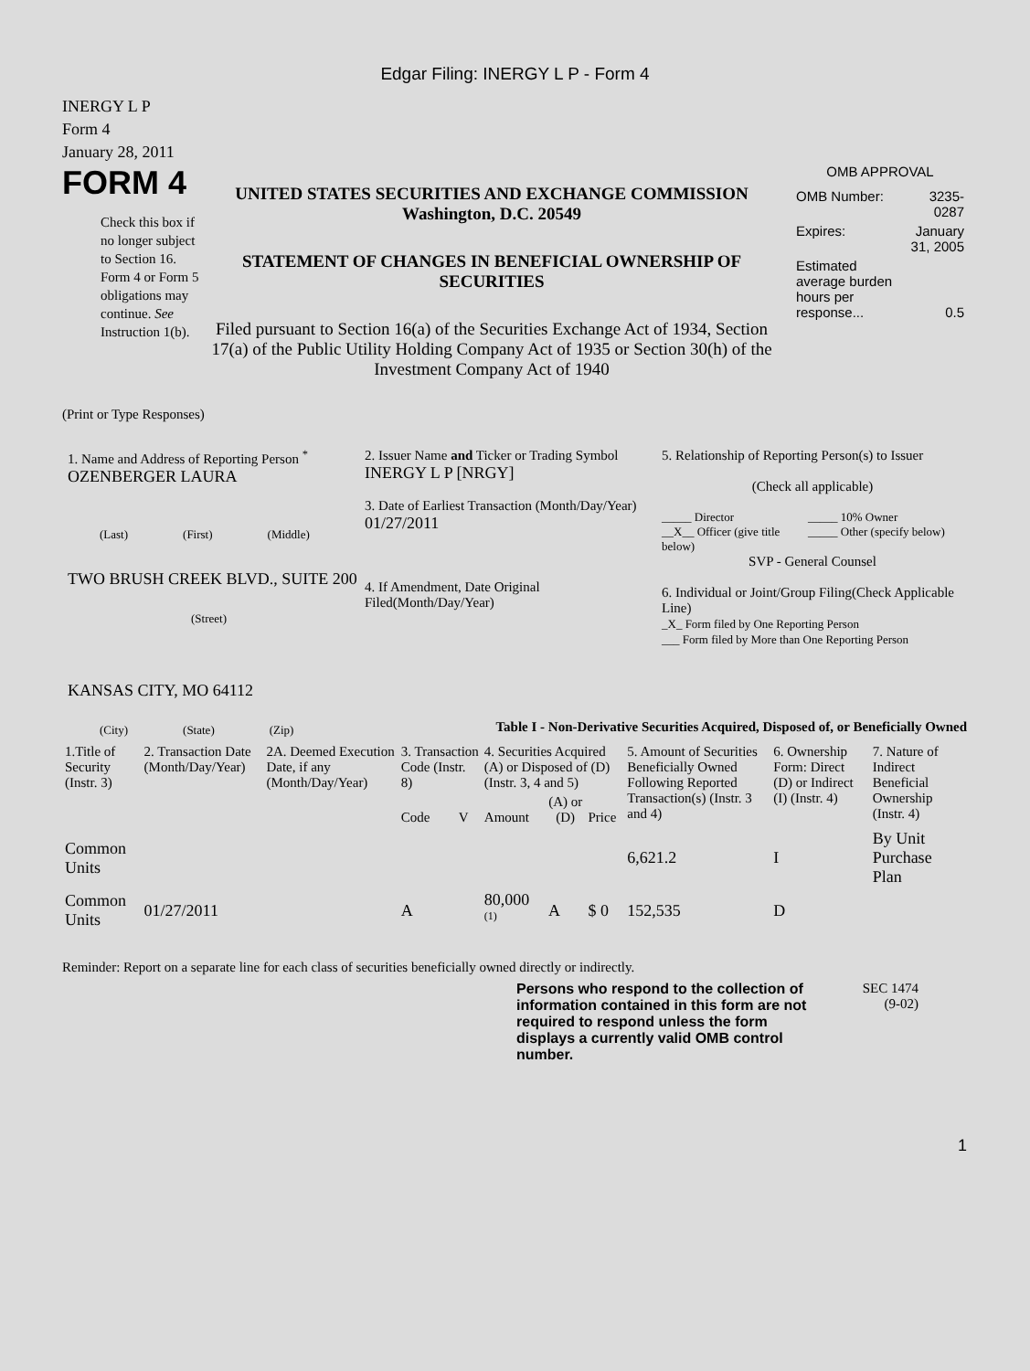Edgar Filing: INERGY L P - Form 4
INERGY L P
Form 4
January 28, 2011
FORM 4
Check this box if no longer subject to Section 16. Form 4 or Form 5 obligations may continue. See Instruction 1(b).
UNITED STATES SECURITIES AND EXCHANGE COMMISSION
Washington, D.C. 20549
STATEMENT OF CHANGES IN BENEFICIAL OWNERSHIP OF SECURITIES
Filed pursuant to Section 16(a) of the Securities Exchange Act of 1934, Section 17(a) of the Public Utility Holding Company Act of 1935 or Section 30(h) of the Investment Company Act of 1940
OMB APPROVAL
| OMB Number: | 3235-0287 |
| Expires: | January 31, 2005 |
| Estimated average burden hours per response... | 0.5 |
(Print or Type Responses)
1. Name and Address of Reporting Person <sup>*</sup>
OZENBERGER LAURA
(Last) (First) (Middle)
TWO BRUSH CREEK BLVD., SUITE 200
(Street)
KANSAS CITY, MO 64112
(City) (State) (Zip)
2. Issuer Name and Ticker or Trading Symbol
INERGY L P [NRGY]
3. Date of Earliest Transaction (Month/Day/Year)
01/27/2011
4. If Amendment, Date Original Filed(Month/Day/Year)
5. Relationship of Reporting Person(s) to Issuer
(Check all applicable)
_____ Director
__X__ Officer (give title below)
_____ 10% Owner
_____ Other (specify below)
SVP - General Counsel
6. Individual or Joint/Group Filing(Check Applicable Line)
_X_ Form filed by One Reporting Person
___ Form filed by More than One Reporting Person
Table I - Non-Derivative Securities Acquired, Disposed of, or Beneficially Owned
| 1.Title of Security (Instr. 3) | 2. Transaction Date (Month/Day/Year) | 2A. Deemed Execution Date, if any (Month/Day/Year) | 3. Transaction Code (Instr. 8) | | 4. Securities Acquired (A) or Disposed of (D) (Instr. 3, 4 and 5) | | | 5. Amount of Securities Beneficially Owned Following Reported Transaction(s) (Instr. 3 and 4) | 6. Ownership Form: Direct (D) or Indirect (I) (Instr. 4) | 7. Nature of Indirect Beneficial Ownership (Instr. 4) |
| --- | --- | --- | --- | --- | --- | --- | --- | --- | --- | --- |
| | | | Code | V | Amount | (A) or (D) | Price | | | |
| Common Units | | | | | | | | 6,621.2 | I | By Unit Purchase Plan |
| Common Units | 01/27/2011 | | A | | 80,000 <sup>(1)</sup> | A | $ 0 | 152,535 | D | |
Reminder: Report on a separate line for each class of securities beneficially owned directly or indirectly.
Persons who respond to the collection of information contained in this form are not required to respond unless the form displays a currently valid OMB control number.
SEC 1474
(9-02)
1